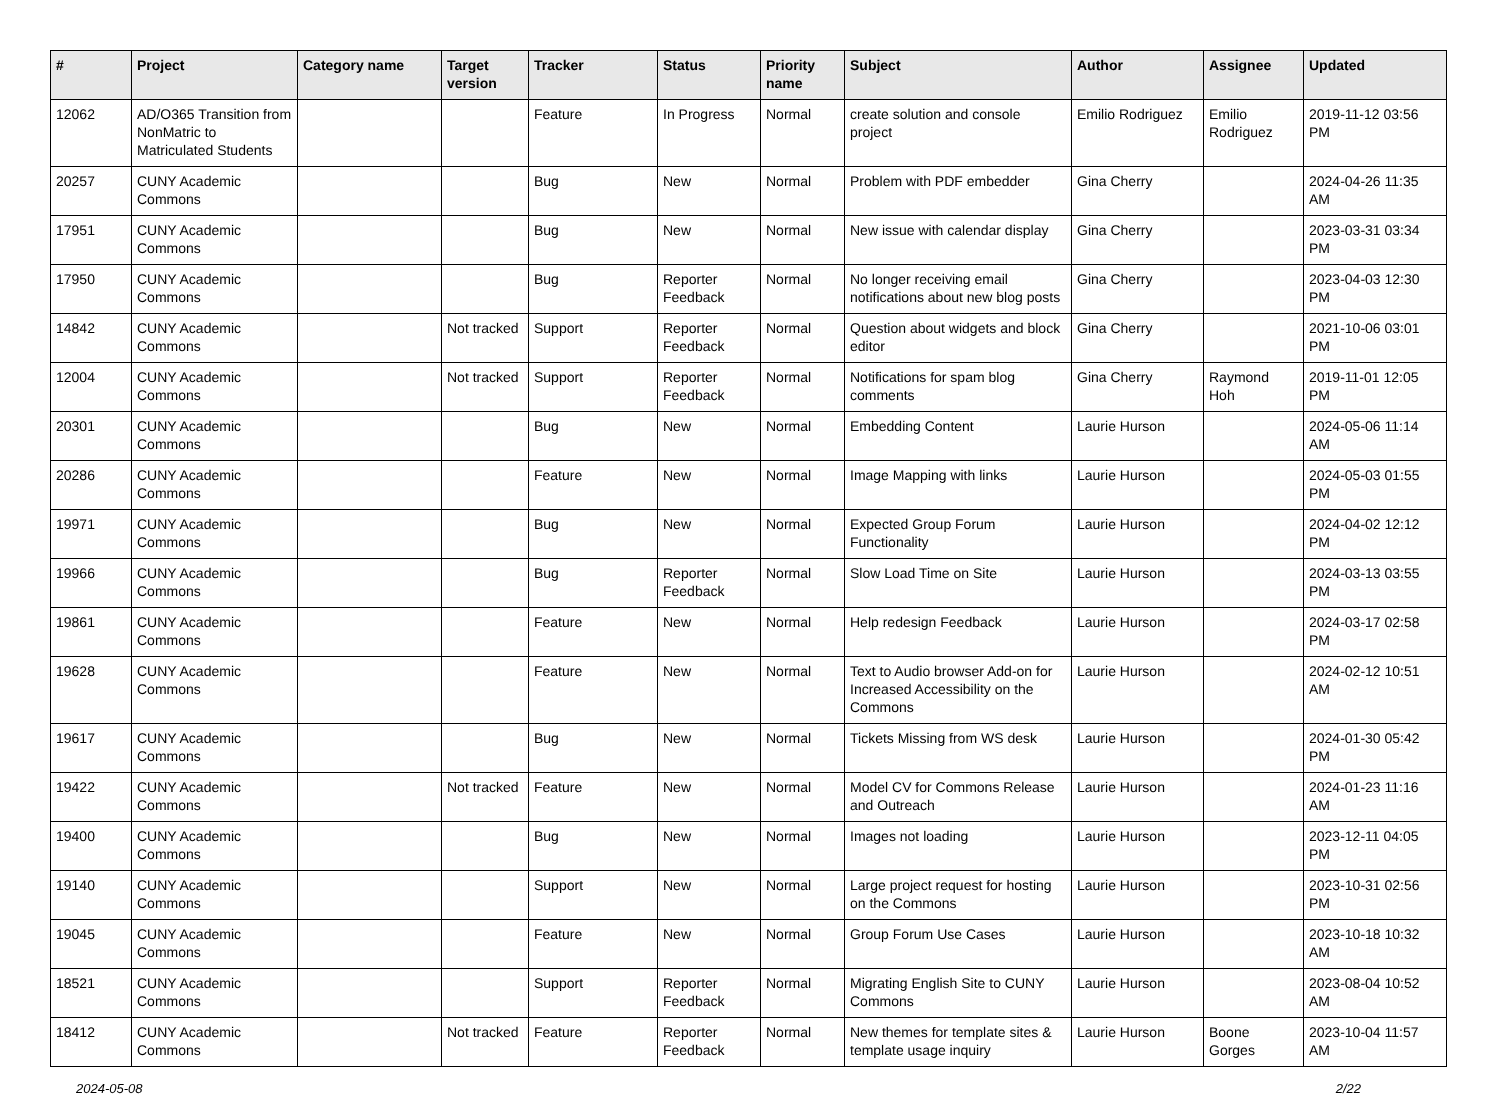| # | Project | Category name | Target version | Tracker | Status | Priority name | Subject | Author | Assignee | Updated |
| --- | --- | --- | --- | --- | --- | --- | --- | --- | --- | --- |
| 12062 | AD/O365 Transition from NonMatric to Matriculated Students | | | Feature | In Progress | Normal | create solution and console project | Emilio Rodriguez | Emilio Rodriguez | 2019-11-12 03:56 PM |
| 20257 | CUNY Academic Commons | | | Bug | New | Normal | Problem with PDF embedder | Gina Cherry | | 2024-04-26 11:35 AM |
| 17951 | CUNY Academic Commons | | | Bug | New | Normal | New issue with calendar display | Gina Cherry | | 2023-03-31 03:34 PM |
| 17950 | CUNY Academic Commons | | | Bug | Reporter Feedback | Normal | No longer receiving email notifications about new blog posts | Gina Cherry | | 2023-04-03 12:30 PM |
| 14842 | CUNY Academic Commons | | Not tracked | Support | Reporter Feedback | Normal | Question about widgets and block editor | Gina Cherry | | 2021-10-06 03:01 PM |
| 12004 | CUNY Academic Commons | | Not tracked | Support | Reporter Feedback | Normal | Notifications for spam blog comments | Gina Cherry | Raymond Hoh | 2019-11-01 12:05 PM |
| 20301 | CUNY Academic Commons | | | Bug | New | Normal | Embedding Content | Laurie Hurson | | 2024-05-06 11:14 AM |
| 20286 | CUNY Academic Commons | | | Feature | New | Normal | Image Mapping with links | Laurie Hurson | | 2024-05-03 01:55 PM |
| 19971 | CUNY Academic Commons | | | Bug | New | Normal | Expected Group Forum Functionality | Laurie Hurson | | 2024-04-02 12:12 PM |
| 19966 | CUNY Academic Commons | | | Bug | Reporter Feedback | Normal | Slow Load Time on Site | Laurie Hurson | | 2024-03-13 03:55 PM |
| 19861 | CUNY Academic Commons | | | Feature | New | Normal | Help redesign Feedback | Laurie Hurson | | 2024-03-17 02:58 PM |
| 19628 | CUNY Academic Commons | | | Feature | New | Normal | Text to Audio browser Add-on for Increased Accessibility on the Commons | Laurie Hurson | | 2024-02-12 10:51 AM |
| 19617 | CUNY Academic Commons | | | Bug | New | Normal | Tickets Missing from WS desk | Laurie Hurson | | 2024-01-30 05:42 PM |
| 19422 | CUNY Academic Commons | | Not tracked | Feature | New | Normal | Model CV for Commons Release and Outreach | Laurie Hurson | | 2024-01-23 11:16 AM |
| 19400 | CUNY Academic Commons | | | Bug | New | Normal | Images not loading | Laurie Hurson | | 2023-12-11 04:05 PM |
| 19140 | CUNY Academic Commons | | | Support | New | Normal | Large project request for hosting on the Commons | Laurie Hurson | | 2023-10-31 02:56 PM |
| 19045 | CUNY Academic Commons | | | Feature | New | Normal | Group Forum Use Cases | Laurie Hurson | | 2023-10-18 10:32 AM |
| 18521 | CUNY Academic Commons | | | Support | Reporter Feedback | Normal | Migrating English Site to CUNY Commons | Laurie Hurson | | 2023-08-04 10:52 AM |
| 18412 | CUNY Academic Commons | | Not tracked | Feature | Reporter Feedback | Normal | New themes for template sites & template usage inquiry | Laurie Hurson | Boone Gorges | 2023-10-04 11:57 AM |
2024-05-08 2/22